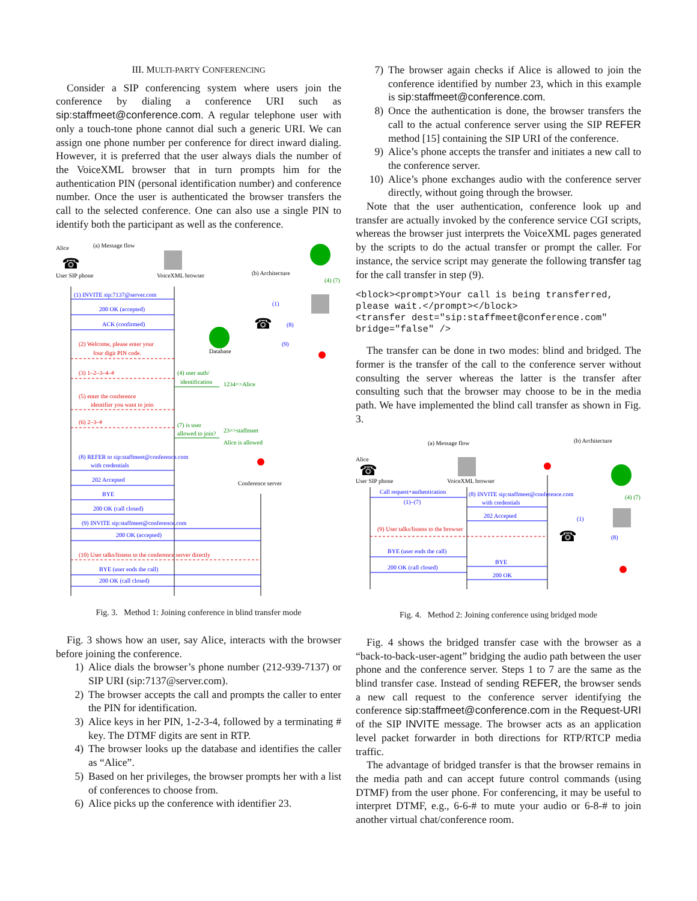III. MULTI-PARTY CONFERENCING
Consider a SIP conferencing system where users join the conference by dialing a conference URI such as sip:staffmeet@conference.com. A regular telephone user with only a touch-tone phone cannot dial such a generic URI. We can assign one phone number per conference for direct inward dialing. However, it is preferred that the user always dials the number of the VoiceXML browser that in turn prompts him for the authentication PIN (personal identification number) and conference number. Once the user is authenticated the browser transfers the call to the selected conference. One can also use a single PIN to identify both the participant as well as the conference.
Alice
(a) Message flow
User SIP phone
VoiceXML browser
(b) Architecture
Database
Conference server
(1) INVITE sip:7137@server.com
200 OK (accepted)
ACK (confirmed)
(2) Welcome, please enter your
four digit PIN code.
(3) 1–2–3–4–#
(4) user auth/
identification
1234=>Alice
(5) enter the conference
identifier you want to join
(6) 2–3–#
(7) is user
allowed to join?
23=>staffmeet
Alice is allowed
(8) REFER to sip:staffmeet@conference.com
with credentials
202 Accepted
BYE
200 OK (call closed)
(9) INVITE sip:staffmeet@conference.com
200 OK (accepted)
(10) User talks/listens to the conference server directly
BYE (user ends the call)
200 OK (call closed)
(4) (7)
(1)
(8)
(9)
☎
☎
Fig. 3. Method 1: Joining conference in blind transfer mode
Fig. 3 shows how an user, say Alice, interacts with the browser before joining the conference.
1) Alice dials the browser’s phone number (212-939-7137) or SIP URI (sip:7137@server.com).
2) The browser accepts the call and prompts the caller to enter the PIN for identification.
3) Alice keys in her PIN, 1-2-3-4, followed by a terminating # key. The DTMF digits are sent in RTP.
4) The browser looks up the database and identifies the caller as “Alice”.
5) Based on her privileges, the browser prompts her with a list of conferences to choose from.
6) Alice picks up the conference with identifier 23.
7) The browser again checks if Alice is allowed to join the conference identified by number 23, which in this example is sip:staffmeet@conference.com.
8) Once the authentication is done, the browser transfers the call to the actual conference server using the SIP REFER method [15] containing the SIP URI of the conference.
9) Alice’s phone accepts the transfer and initiates a new call to the conference server.
10) Alice’s phone exchanges audio with the conference server directly, without going through the browser.
Note that the user authentication, conference look up and transfer are actually invoked by the conference service CGI scripts, whereas the browser just interprets the VoiceXML pages generated by the scripts to do the actual transfer or prompt the caller. For instance, the service script may generate the following transfer tag for the call transfer in step (9).
<block><prompt>Your call is being transferred,
please wait.</prompt></block>
<transfer dest="sip:staffmeet@conference.com"
bridge="false" />
The transfer can be done in two modes: blind and bridged. The former is the transfer of the call to the conference server without consulting the server whereas the latter is the transfer after consulting such that the browser may choose to be in the media path. We have implemented the blind call transfer as shown in Fig. 3.
(a) Message flow
(b) Architecture
Alice
User SIP phone
VoiceXML browser
Call request+authentication
(1)–(7)
(8) INVITE sip:staffmeet@conference.com
with credentials
202 Accepted
(9) User talks/listens to the browser
BYE (user ends the call)
200 OK (call closed)
BYE
200 OK
(4) (7)
(1)
(8)
☎
☎
Fig. 4. Method 2: Joining conference using bridged mode
Fig. 4 shows the bridged transfer case with the browser as a “back-to-back-user-agent” bridging the audio path between the user phone and the conference server. Steps 1 to 7 are the same as the blind transfer case. Instead of sending REFER, the browser sends a new call request to the conference server identifying the conference sip:staffmeet@conference.com in the Request-URI of the SIP INVITE message. The browser acts as an application level packet forwarder in both directions for RTP/RTCP media traffic.
The advantage of bridged transfer is that the browser remains in the media path and can accept future control commands (using DTMF) from the user phone. For conferencing, it may be useful to interpret DTMF, e.g., 6-6-# to mute your audio or 6-8-# to join another virtual chat/conference room.